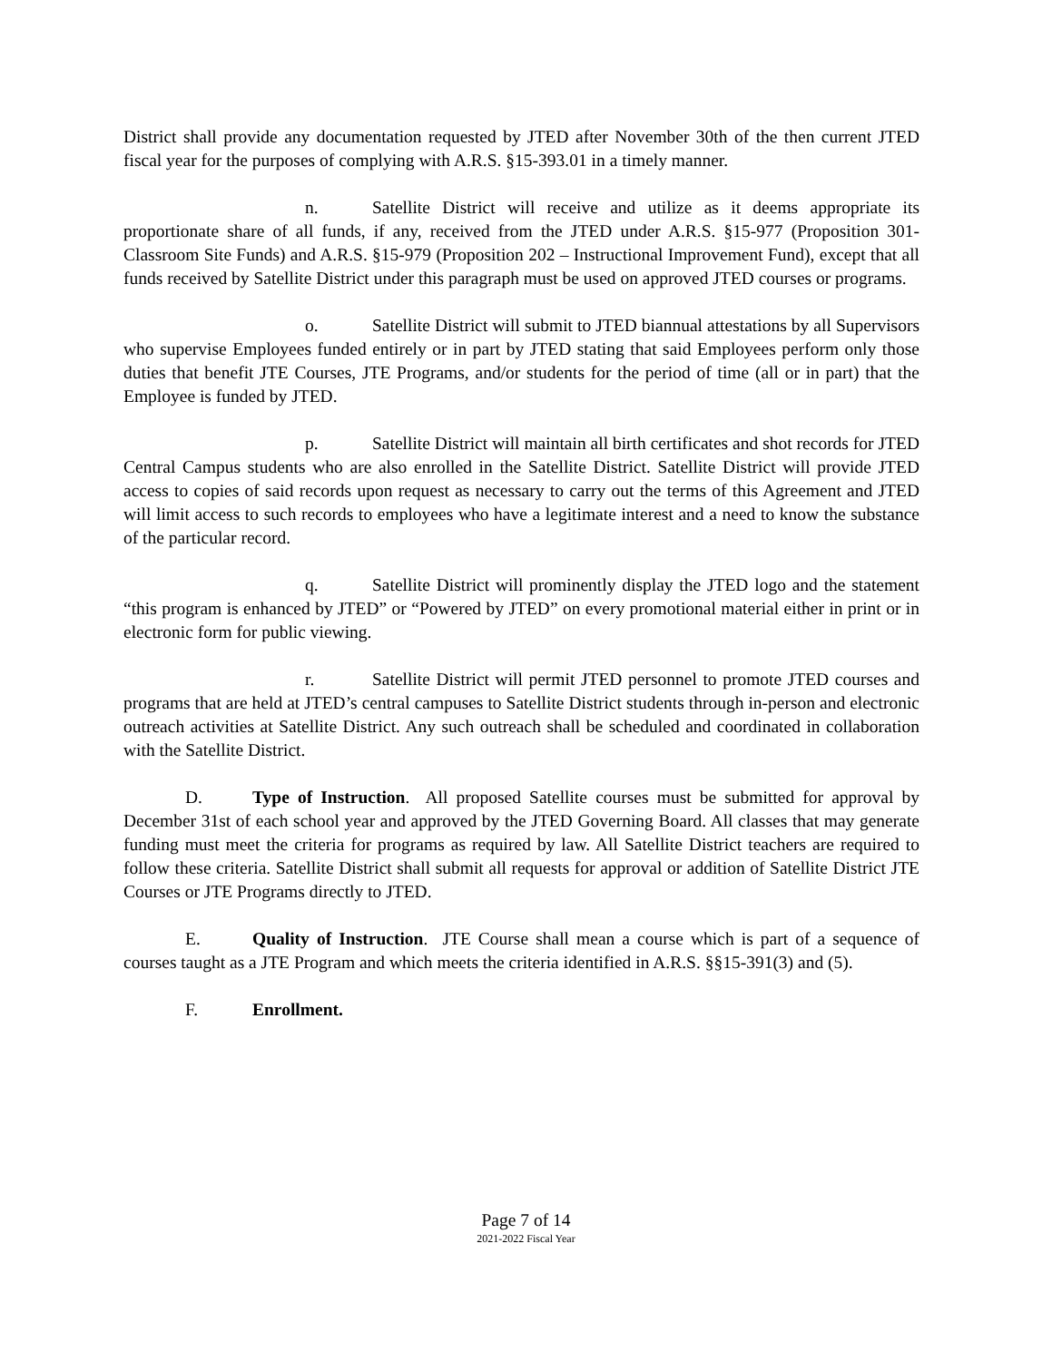District shall provide any documentation requested by JTED after November 30th of the then current JTED fiscal year for the purposes of complying with A.R.S. §15-393.01 in a timely manner.
n. Satellite District will receive and utilize as it deems appropriate its proportionate share of all funds, if any, received from the JTED under A.R.S. §15-977 (Proposition 301- Classroom Site Funds) and A.R.S. §15-979 (Proposition 202 – Instructional Improvement Fund), except that all funds received by Satellite District under this paragraph must be used on approved JTED courses or programs.
o. Satellite District will submit to JTED biannual attestations by all Supervisors who supervise Employees funded entirely or in part by JTED stating that said Employees perform only those duties that benefit JTE Courses, JTE Programs, and/or students for the period of time (all or in part) that the Employee is funded by JTED.
p. Satellite District will maintain all birth certificates and shot records for JTED Central Campus students who are also enrolled in the Satellite District. Satellite District will provide JTED access to copies of said records upon request as necessary to carry out the terms of this Agreement and JTED will limit access to such records to employees who have a legitimate interest and a need to know the substance of the particular record.
q. Satellite District will prominently display the JTED logo and the statement “this program is enhanced by JTED” or “Powered by JTED” on every promotional material either in print or in electronic form for public viewing.
r. Satellite District will permit JTED personnel to promote JTED courses and programs that are held at JTED’s central campuses to Satellite District students through in-person and electronic outreach activities at Satellite District. Any such outreach shall be scheduled and coordinated in collaboration with the Satellite District.
D. Type of Instruction. All proposed Satellite courses must be submitted for approval by December 31st of each school year and approved by the JTED Governing Board. All classes that may generate funding must meet the criteria for programs as required by law. All Satellite District teachers are required to follow these criteria. Satellite District shall submit all requests for approval or addition of Satellite District JTE Courses or JTE Programs directly to JTED.
E. Quality of Instruction. JTE Course shall mean a course which is part of a sequence of courses taught as a JTE Program and which meets the criteria identified in A.R.S. §§15-391(3) and (5).
F. Enrollment.
Page 7 of 14
2021-2022 Fiscal Year